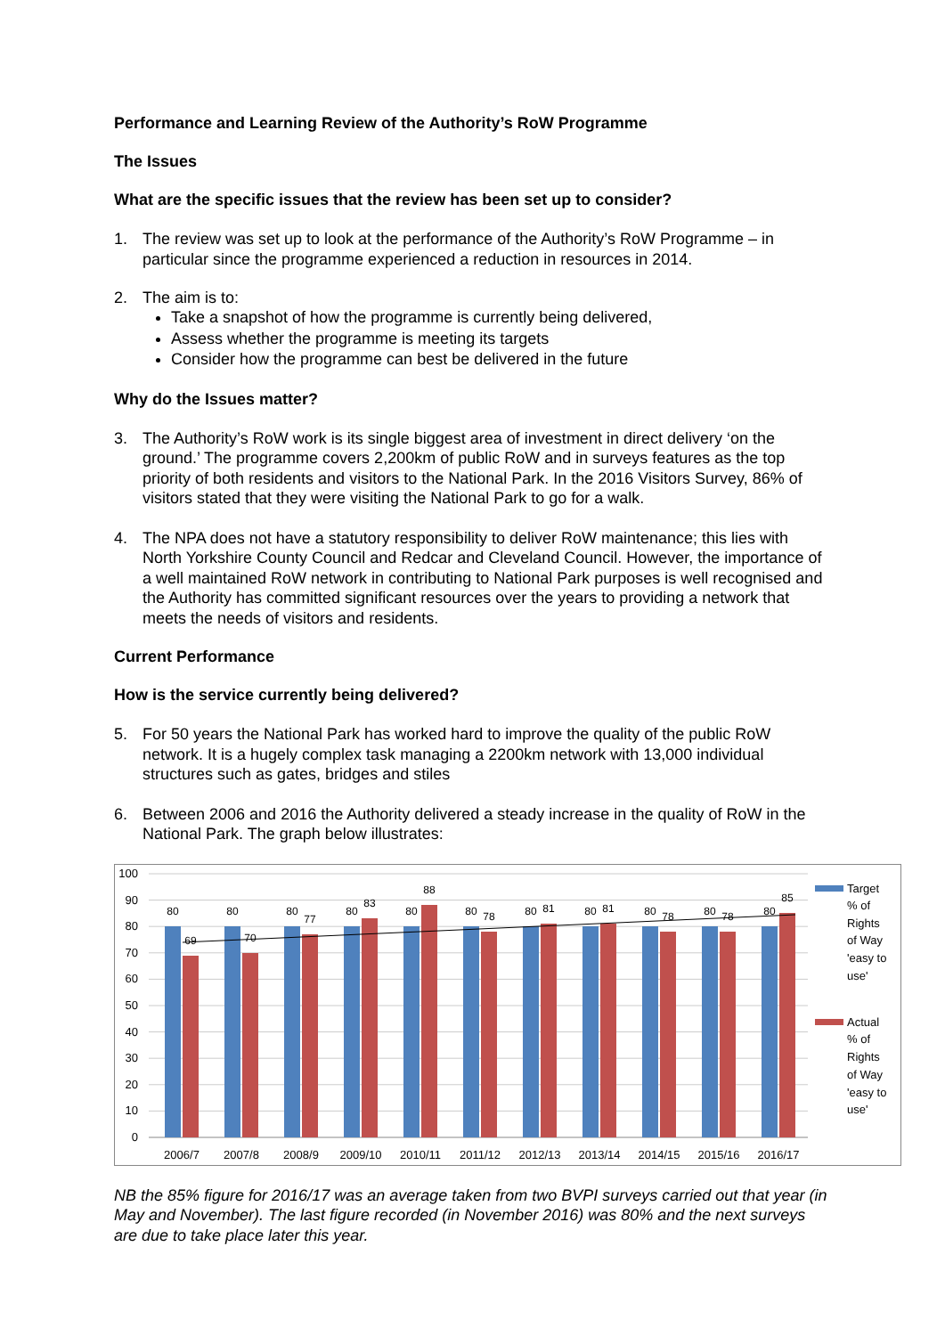Performance and Learning Review of the Authority’s RoW Programme
The Issues
What are the specific issues that the review has been set up to consider?
1. The review was set up to look at the performance of the Authority’s RoW Programme – in particular since the programme experienced a reduction in resources in 2014.
2. The aim is to:
Take a snapshot of how the programme is currently being delivered,
Assess whether the programme is meeting its targets
Consider how the programme can best be delivered in the future
Why do the Issues matter?
3. The Authority’s RoW work is its single biggest area of investment in direct delivery ‘on the ground.’ The programme covers 2,200km of public RoW and in surveys features as the top priority of both residents and visitors to the National Park. In the 2016 Visitors Survey, 86% of visitors stated that they were visiting the National Park to go for a walk.
4. The NPA does not have a statutory responsibility to deliver RoW maintenance; this lies with North Yorkshire County Council and Redcar and Cleveland Council. However, the importance of a well maintained RoW network in contributing to National Park purposes is well recognised and the Authority has committed significant resources over the years to providing a network that meets the needs of visitors and residents.
Current Performance
How is the service currently being delivered?
5. For 50 years the National Park has worked hard to improve the quality of the public RoW network. It is a hugely complex task managing a 2200km network with 13,000 individual structures such as gates, bridges and stiles
6. Between 2006 and 2016 the Authority delivered a steady increase in the quality of RoW in the National Park. The graph below illustrates:
100
90
80
70
60
50
40
30
20
10
0
80
69
80
70
80
77
80
83
80
88
80
78
80
81
80
81
80
78
80
78
80
85
2006/7
2007/8
2008/9
2009/10
2010/11
2011/12
2012/13
2013/14
2014/15
2015/16
2016/17
Target
% of
Rights
of Way
'easy to
use'
Actual
% of
Rights
of Way
'easy to
use'
NB the 85% figure for 2016/17 was an average taken from two BVPI surveys carried out that year (in May and November). The last figure recorded (in November 2016) was 80% and the next surveys are due to take place later this year.